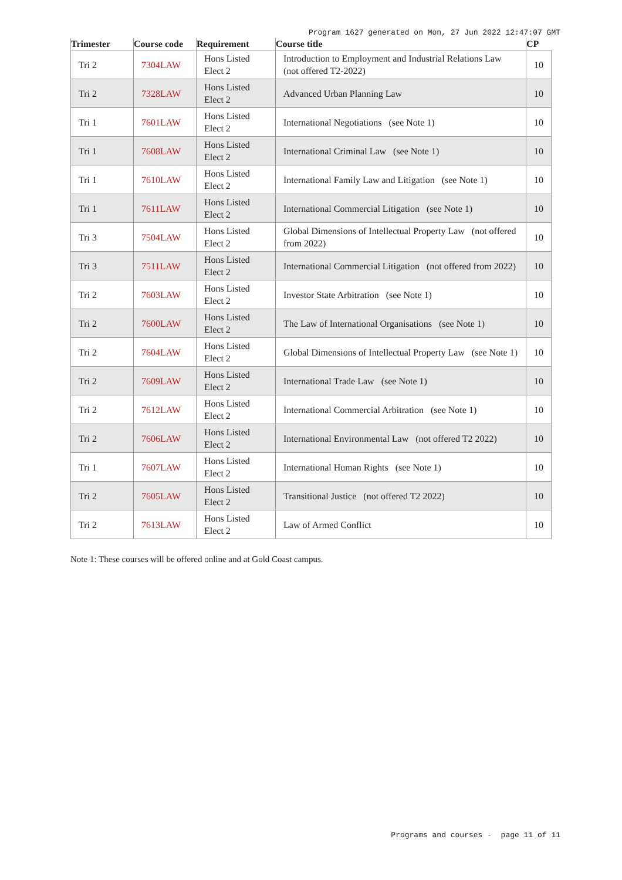Program 1627 generated on Mon, 27 Jun 2022 12:47:07 GMT
| Trimester | Course code | Requirement | Course title | CP |
| --- | --- | --- | --- | --- |
| Tri 2 | 7304LAW | Hons Listed Elect 2 | Introduction to Employment and Industrial Relations Law (not offered T2-2022) | 10 |
| Tri 2 | 7328LAW | Hons Listed Elect 2 | Advanced Urban Planning Law | 10 |
| Tri 1 | 7601LAW | Hons Listed Elect 2 | International Negotiations (see Note 1) | 10 |
| Tri 1 | 7608LAW | Hons Listed Elect 2 | International Criminal Law (see Note 1) | 10 |
| Tri 1 | 7610LAW | Hons Listed Elect 2 | International Family Law and Litigation (see Note 1) | 10 |
| Tri 1 | 7611LAW | Hons Listed Elect 2 | International Commercial Litigation (see Note 1) | 10 |
| Tri 3 | 7504LAW | Hons Listed Elect 2 | Global Dimensions of Intellectual Property Law (not offered from 2022) | 10 |
| Tri 3 | 7511LAW | Hons Listed Elect 2 | International Commercial Litigation (not offered from 2022) | 10 |
| Tri 2 | 7603LAW | Hons Listed Elect 2 | Investor State Arbitration (see Note 1) | 10 |
| Tri 2 | 7600LAW | Hons Listed Elect 2 | The Law of International Organisations (see Note 1) | 10 |
| Tri 2 | 7604LAW | Hons Listed Elect 2 | Global Dimensions of Intellectual Property Law (see Note 1) | 10 |
| Tri 2 | 7609LAW | Hons Listed Elect 2 | International Trade Law (see Note 1) | 10 |
| Tri 2 | 7612LAW | Hons Listed Elect 2 | International Commercial Arbitration (see Note 1) | 10 |
| Tri 2 | 7606LAW | Hons Listed Elect 2 | International Environmental Law (not offered T2 2022) | 10 |
| Tri 1 | 7607LAW | Hons Listed Elect 2 | International Human Rights (see Note 1) | 10 |
| Tri 2 | 7605LAW | Hons Listed Elect 2 | Transitional Justice (not offered T2 2022) | 10 |
| Tri 2 | 7613LAW | Hons Listed Elect 2 | Law of Armed Conflict | 10 |
Note 1: These courses will be offered online and at Gold Coast campus.
Programs and courses - page 11 of 11